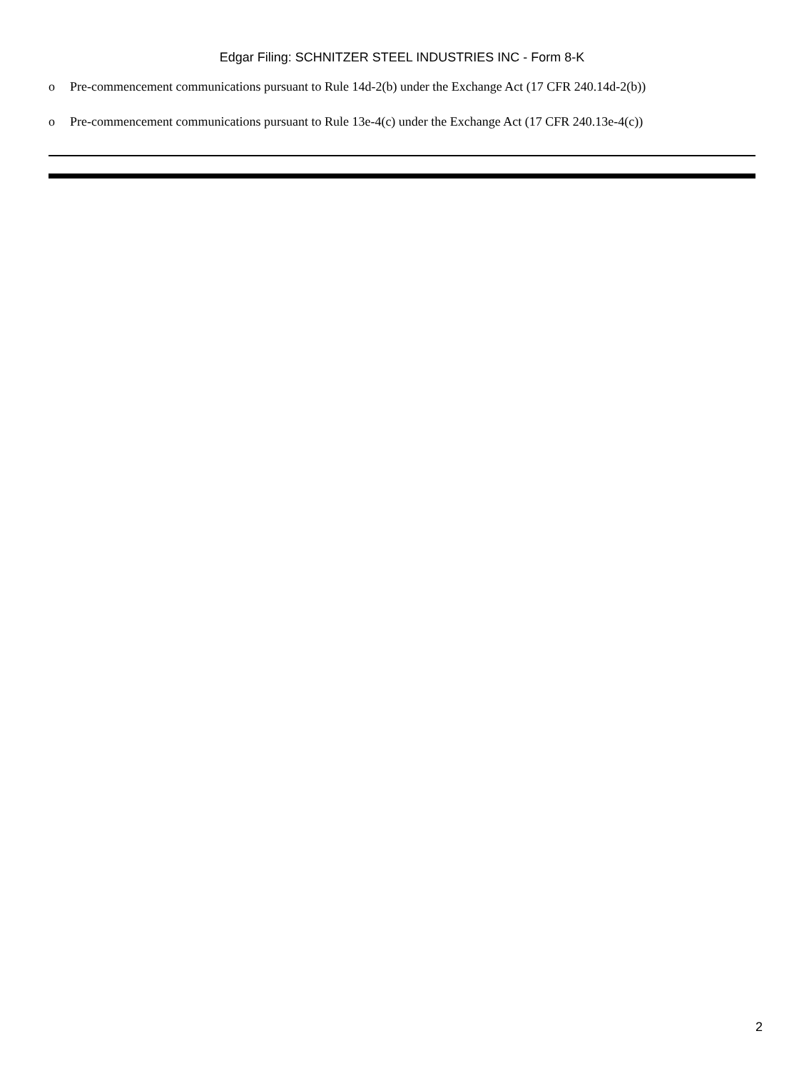Edgar Filing: SCHNITZER STEEL INDUSTRIES INC - Form 8-K
o Pre-commencement communications pursuant to Rule 14d-2(b) under the Exchange Act (17 CFR 240.14d-2(b))
o Pre-commencement communications pursuant to Rule 13e-4(c) under the Exchange Act (17 CFR 240.13e-4(c))
2